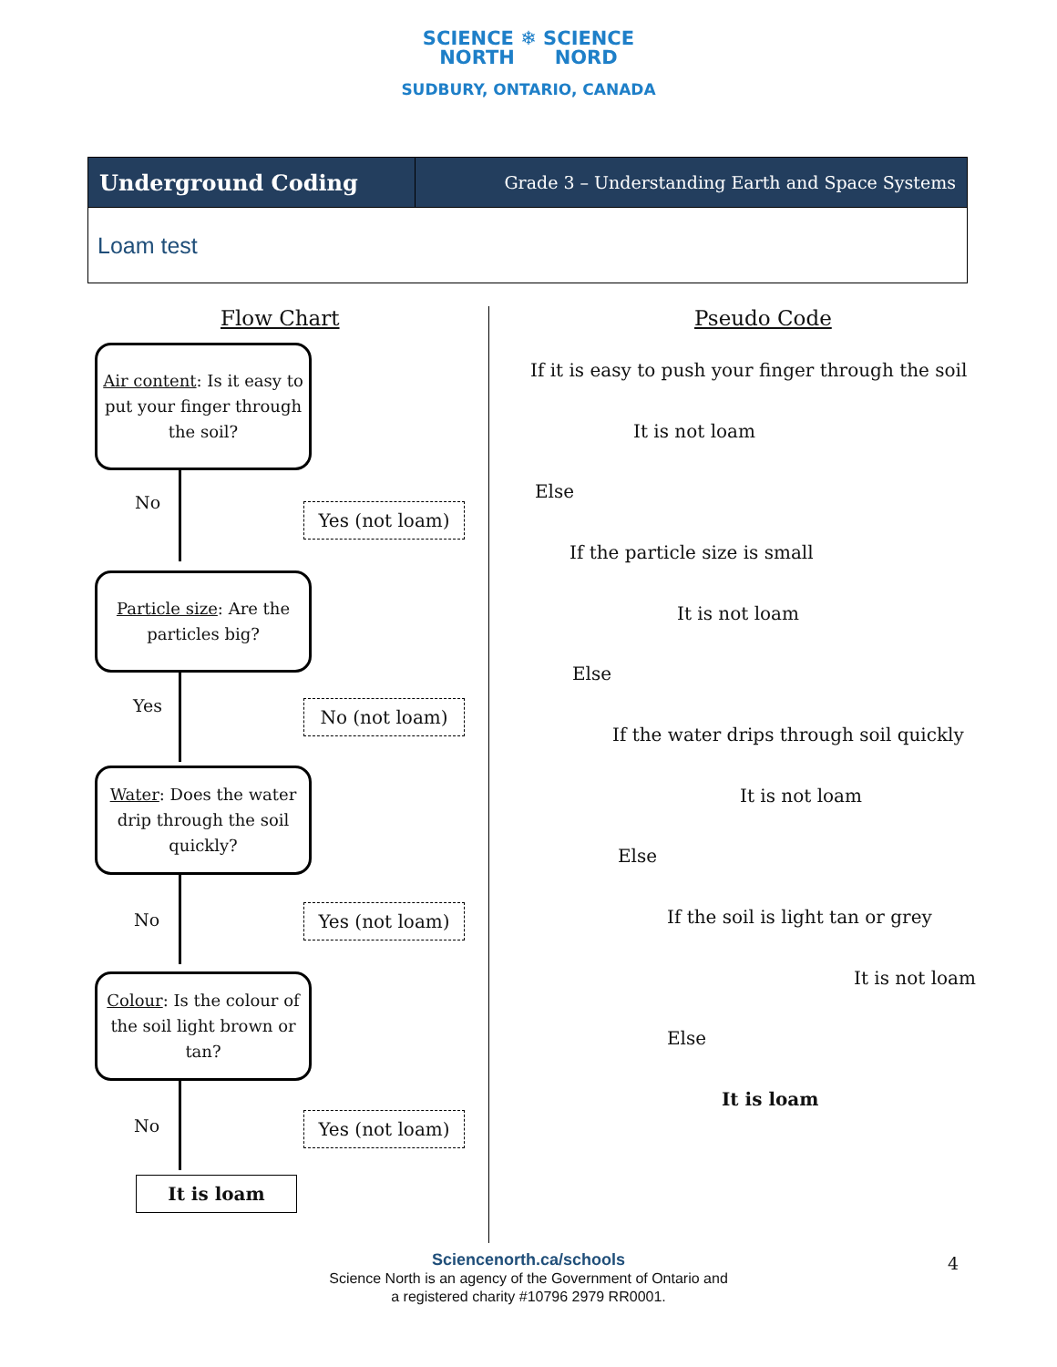SCIENCE ❄ SCIENCE
NORTH NORD
SUDBURY, ONTARIO, CANADA
| Underground Coding | Grade 3 – Understanding Earth and Space Systems |
| Loam test | |
Flow Chart Pseudo Code
Air content: Is it easy to put your finger through the soil?
No Yes (not loam)
Particle size: Are the particles big?
Yes No (not loam)
Water: Does the water drip through the soil quickly?
No Yes (not loam)
Colour: Is the colour of the soil light brown or tan?
No Yes (not loam)
It is loam
If it is easy to push your finger through the soil
It is not loam
Else
If the particle size is small
It is not loam
Else
If the water drips through soil quickly
It is not loam
Else
If the soil is light tan or grey
It is not loam
Else
It is loam
4
Sciencenorth.ca/schools
Science North is an agency of the Government of Ontario and
a registered charity #10796 2979 RR0001.